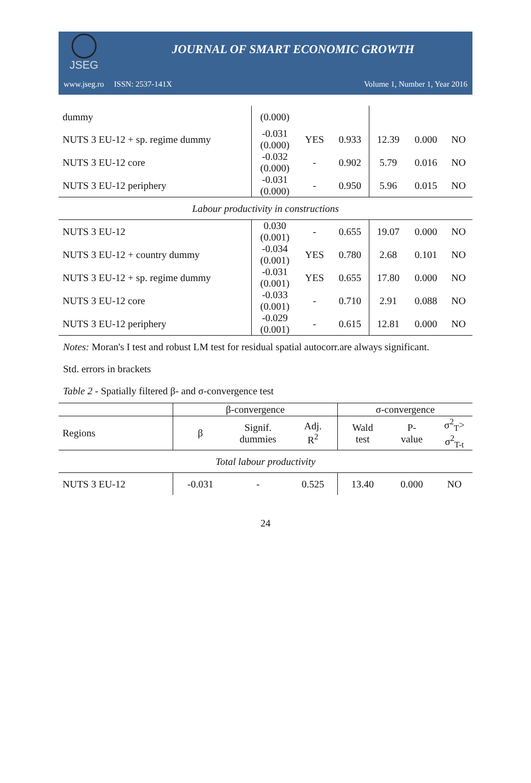JSEG
JOURNAL OF SMART ECONOMIC GROWTH
www.jseg.ro ISSN: 2537-141X Volume 1, Number 1, Year 2016
| dummy | (0.000) | | | | | |
| NUTS 3 EU-12 + sp. regime dummy | -0.031 (0.000) | YES | 0.933 | 12.39 | 0.000 | NO |
| NUTS 3 EU-12 core | -0.032 (0.000) | - | 0.902 | 5.79 | 0.016 | NO |
| NUTS 3 EU-12 periphery | -0.031 (0.000) | - | 0.950 | 5.96 | 0.015 | NO |
| Labour productivity in constructions | | | | | | |
| NUTS 3 EU-12 | 0.030 (0.001) | - | 0.655 | 19.07 | 0.000 | NO |
| NUTS 3 EU-12 + country dummy | -0.034 (0.001) | YES | 0.780 | 2.68 | 0.101 | NO |
| NUTS 3 EU-12 + sp. regime dummy | -0.031 (0.001) | YES | 0.655 | 17.80 | 0.000 | NO |
| NUTS 3 EU-12 core | -0.033 (0.001) | - | 0.710 | 2.91 | 0.088 | NO |
| NUTS 3 EU-12 periphery | -0.029 (0.001) | - | 0.615 | 12.81 | 0.000 | NO |
Notes: Moran's I test and robust LM test for residual spatial autocorr.are always significant.
Std. errors in brackets
Table 2 - Spatially filtered β- and σ-convergence test
| | β-convergence | | | σ-convergence | | |
| --- | --- | --- | --- | --- | --- | --- |
| Regions | β | Signif. dummies | Adj. R<sup>2</sup> | Wald test | P- value | σ<sup>2</sup><sub>T</sub>> σ<sup>2</sup><sub>T-t</sub> |
| Total labour productivity | | | | | | |
| NUTS 3 EU-12 | -0.031 | - | 0.525 | 13.40 | 0.000 | NO |
24